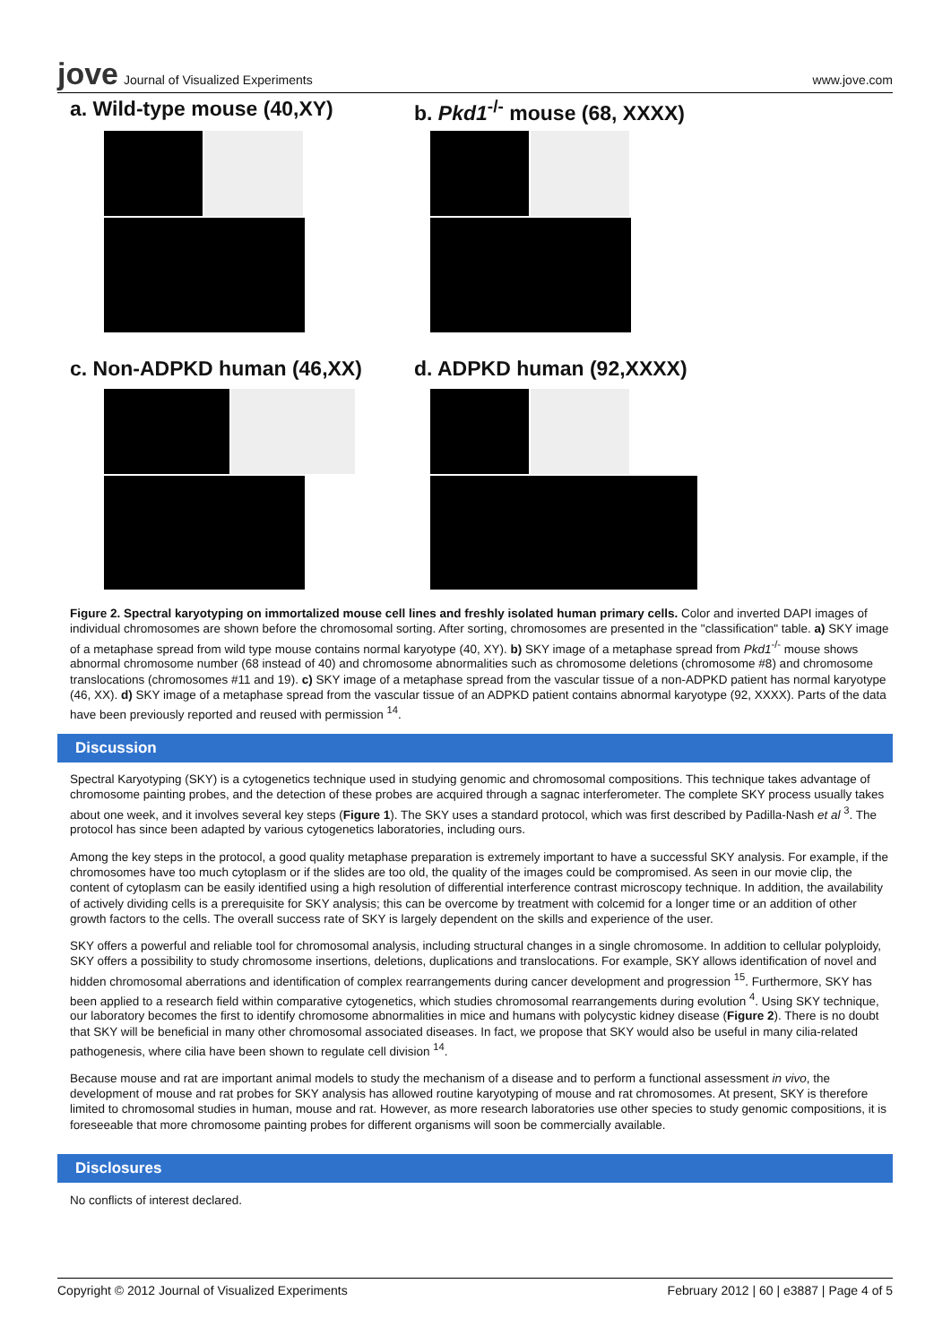jove Journal of Visualized Experiments
www.jove.com
a. Wild-type mouse (40,XY) b. Pkd1<sup>-/-</sup> mouse (68, XXXX)
c. Non-ADPKD human (46,XX) d. ADPKD human (92,XXXX)
Figure 2. Spectral karyotyping on immortalized mouse cell lines and freshly isolated human primary cells. Color and inverted DAPI images of individual chromosomes are shown before the chromosomal sorting. After sorting, chromosomes are presented in the "classification" table. a) SKY image of a metaphase spread from wild type mouse contains normal karyotype (40, XY). b) SKY image of a metaphase spread from Pkd1<sup>-/-</sup> mouse shows abnormal chromosome number (68 instead of 40) and chromosome abnormalities such as chromosome deletions (chromosome #8) and chromosome translocations (chromosomes #11 and 19). c) SKY image of a metaphase spread from the vascular tissue of a non-ADPKD patient has normal karyotype (46, XX). d) SKY image of a metaphase spread from the vascular tissue of an ADPKD patient contains abnormal karyotype (92, XXXX). Parts of the data have been previously reported and reused with permission <sup>14</sup>.
Discussion
Spectral Karyotyping (SKY) is a cytogenetics technique used in studying genomic and chromosomal compositions. This technique takes advantage of chromosome painting probes, and the detection of these probes are acquired through a sagnac interferometer. The complete SKY process usually takes about one week, and it involves several key steps (Figure 1). The SKY uses a standard protocol, which was first described by Padilla-Nash et al <sup>3</sup>. The protocol has since been adapted by various cytogenetics laboratories, including ours.
Among the key steps in the protocol, a good quality metaphase preparation is extremely important to have a successful SKY analysis. For example, if the chromosomes have too much cytoplasm or if the slides are too old, the quality of the images could be compromised. As seen in our movie clip, the content of cytoplasm can be easily identified using a high resolution of differential interference contrast microscopy technique. In addition, the availability of actively dividing cells is a prerequisite for SKY analysis; this can be overcome by treatment with colcemid for a longer time or an addition of other growth factors to the cells. The overall success rate of SKY is largely dependent on the skills and experience of the user.
SKY offers a powerful and reliable tool for chromosomal analysis, including structural changes in a single chromosome. In addition to cellular polyploidy, SKY offers a possibility to study chromosome insertions, deletions, duplications and translocations. For example, SKY allows identification of novel and hidden chromosomal aberrations and identification of complex rearrangements during cancer development and progression <sup>15</sup>. Furthermore, SKY has been applied to a research field within comparative cytogenetics, which studies chromosomal rearrangements during evolution <sup>4</sup>. Using SKY technique, our laboratory becomes the first to identify chromosome abnormalities in mice and humans with polycystic kidney disease (Figure 2). There is no doubt that SKY will be beneficial in many other chromosomal associated diseases. In fact, we propose that SKY would also be useful in many cilia-related pathogenesis, where cilia have been shown to regulate cell division <sup>14</sup>.
Because mouse and rat are important animal models to study the mechanism of a disease and to perform a functional assessment in vivo, the development of mouse and rat probes for SKY analysis has allowed routine karyotyping of mouse and rat chromosomes. At present, SKY is therefore limited to chromosomal studies in human, mouse and rat. However, as more research laboratories use other species to study genomic compositions, it is foreseeable that more chromosome painting probes for different organisms will soon be commercially available.
Disclosures
No conflicts of interest declared.
Copyright © 2012 Journal of Visualized Experiments
February 2012 | 60 | e3887 | Page 4 of 5